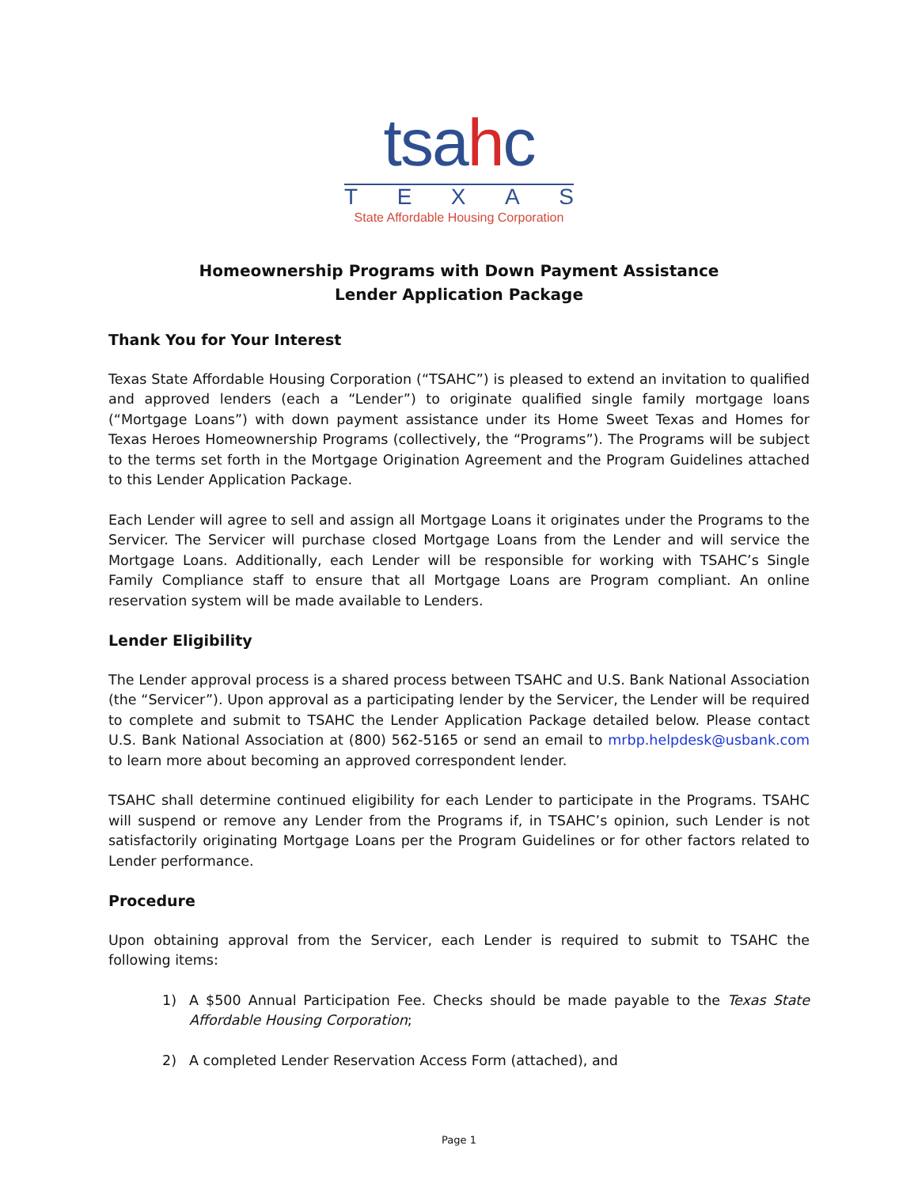tsahc
TEXAS
State Affordable Housing Corporation
Homeownership Programs with Down Payment Assistance
Lender Application Package
Thank You for Your Interest
Texas State Affordable Housing Corporation (“TSAHC”) is pleased to extend an invitation to qualified and approved lenders (each a “Lender”) to originate qualified single family mortgage loans (“Mortgage Loans”) with down payment assistance under its Home Sweet Texas and Homes for Texas Heroes Homeownership Programs (collectively, the “Programs”). The Programs will be subject to the terms set forth in the Mortgage Origination Agreement and the Program Guidelines attached to this Lender Application Package.
Each Lender will agree to sell and assign all Mortgage Loans it originates under the Programs to the Servicer. The Servicer will purchase closed Mortgage Loans from the Lender and will service the Mortgage Loans. Additionally, each Lender will be responsible for working with TSAHC’s Single Family Compliance staff to ensure that all Mortgage Loans are Program compliant. An online reservation system will be made available to Lenders.
Lender Eligibility
The Lender approval process is a shared process between TSAHC and U.S. Bank National Association (the “Servicer”). Upon approval as a participating lender by the Servicer, the Lender will be required to complete and submit to TSAHC the Lender Application Package detailed below. Please contact U.S. Bank National Association at (800) 562-5165 or send an email to mrbp.helpdesk@usbank.com to learn more about becoming an approved correspondent lender.
TSAHC shall determine continued eligibility for each Lender to participate in the Programs. TSAHC will suspend or remove any Lender from the Programs if, in TSAHC’s opinion, such Lender is not satisfactorily originating Mortgage Loans per the Program Guidelines or for other factors related to Lender performance.
Procedure
Upon obtaining approval from the Servicer, each Lender is required to submit to TSAHC the following items:
1) A $500 Annual Participation Fee. Checks should be made payable to the Texas State Affordable Housing Corporation;
2) A completed Lender Reservation Access Form (attached), and
Page 1